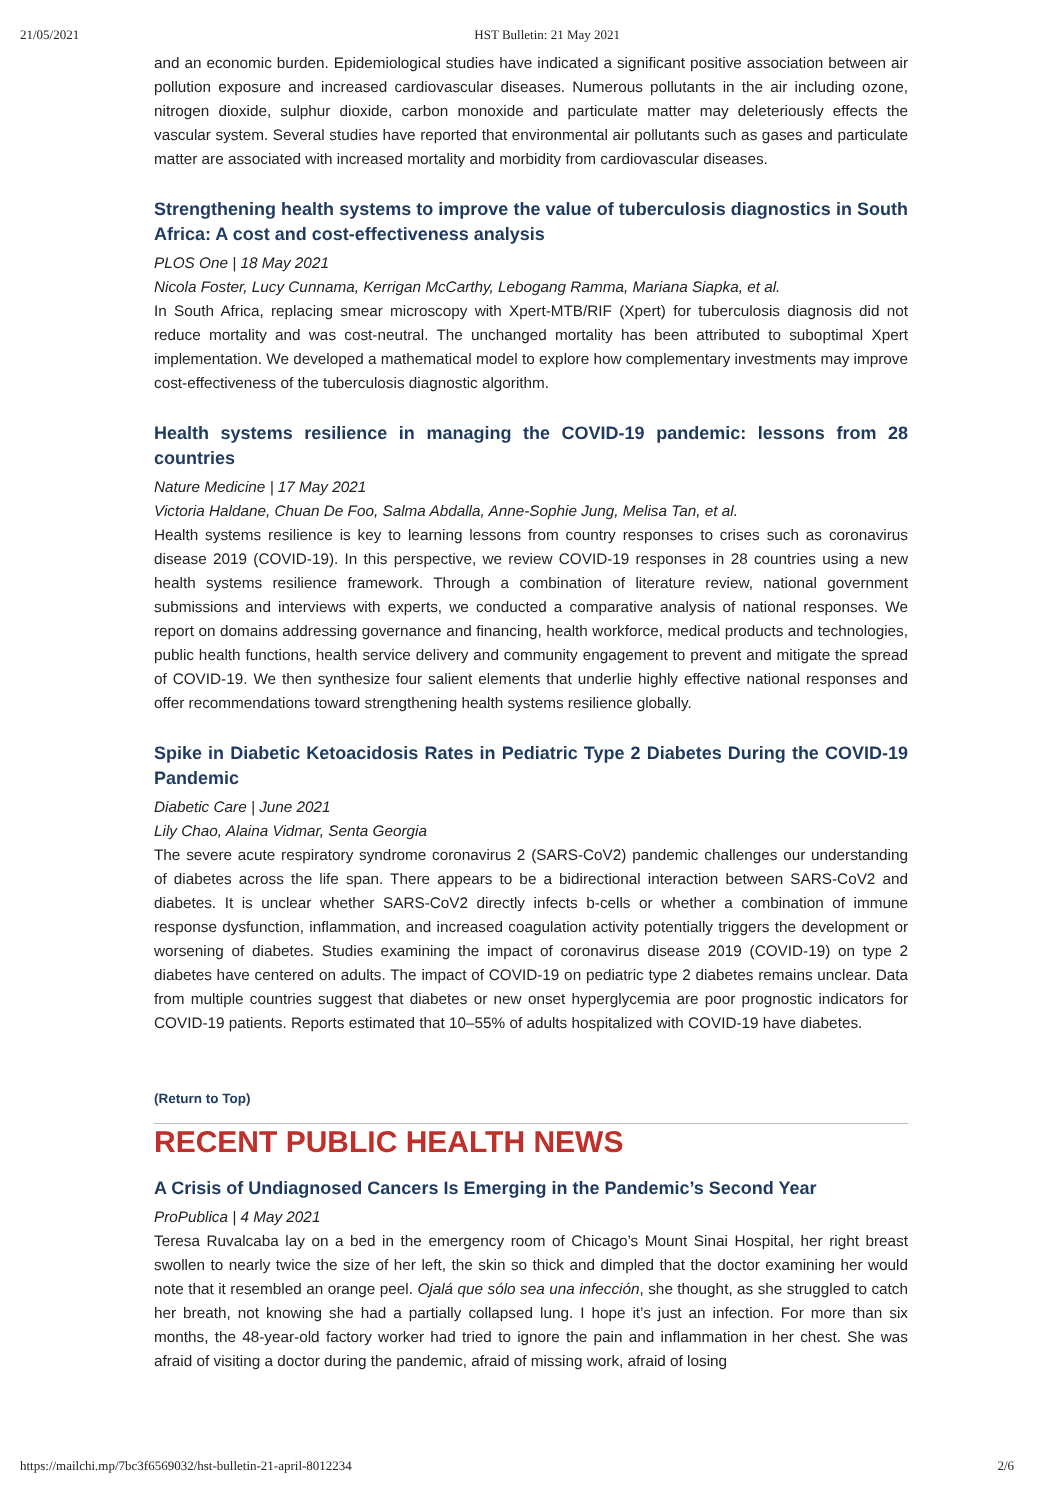21/05/2021 HST Bulletin: 21 May 2021
and an economic burden. Epidemiological studies have indicated a significant positive association between air pollution exposure and increased cardiovascular diseases. Numerous pollutants in the air including ozone, nitrogen dioxide, sulphur dioxide, carbon monoxide and particulate matter may deleteriously effects the vascular system. Several studies have reported that environmental air pollutants such as gases and particulate matter are associated with increased mortality and morbidity from cardiovascular diseases.
Strengthening health systems to improve the value of tuberculosis diagnostics in South Africa: A cost and cost-effectiveness analysis
PLOS One | 18 May 2021
Nicola Foster, Lucy Cunnama, Kerrigan McCarthy, Lebogang Ramma, Mariana Siapka, et al.
In South Africa, replacing smear microscopy with Xpert-MTB/RIF (Xpert) for tuberculosis diagnosis did not reduce mortality and was cost-neutral. The unchanged mortality has been attributed to suboptimal Xpert implementation. We developed a mathematical model to explore how complementary investments may improve cost-effectiveness of the tuberculosis diagnostic algorithm.
Health systems resilience in managing the COVID-19 pandemic: lessons from 28 countries
Nature Medicine | 17 May 2021
Victoria Haldane, Chuan De Foo, Salma Abdalla, Anne-Sophie Jung, Melisa Tan, et al.
Health systems resilience is key to learning lessons from country responses to crises such as coronavirus disease 2019 (COVID-19). In this perspective, we review COVID-19 responses in 28 countries using a new health systems resilience framework. Through a combination of literature review, national government submissions and interviews with experts, we conducted a comparative analysis of national responses. We report on domains addressing governance and financing, health workforce, medical products and technologies, public health functions, health service delivery and community engagement to prevent and mitigate the spread of COVID-19. We then synthesize four salient elements that underlie highly effective national responses and offer recommendations toward strengthening health systems resilience globally.
Spike in Diabetic Ketoacidosis Rates in Pediatric Type 2 Diabetes During the COVID-19 Pandemic
Diabetic Care | June 2021
Lily Chao, Alaina Vidmar, Senta Georgia
The severe acute respiratory syndrome coronavirus 2 (SARS-CoV2) pandemic challenges our understanding of diabetes across the life span. There appears to be a bidirectional interaction between SARS-CoV2 and diabetes. It is unclear whether SARS-CoV2 directly infects b-cells or whether a combination of immune response dysfunction, inflammation, and increased coagulation activity potentially triggers the development or worsening of diabetes. Studies examining the impact of coronavirus disease 2019 (COVID-19) on type 2 diabetes have centered on adults. The impact of COVID-19 on pediatric type 2 diabetes remains unclear. Data from multiple countries suggest that diabetes or new onset hyperglycemia are poor prognostic indicators for COVID-19 patients. Reports estimated that 10–55% of adults hospitalized with COVID-19 have diabetes.
(Return to Top)
RECENT PUBLIC HEALTH NEWS
A Crisis of Undiagnosed Cancers Is Emerging in the Pandemic’s Second Year
ProPublica | 4 May 2021
Teresa Ruvalcaba lay on a bed in the emergency room of Chicago’s Mount Sinai Hospital, her right breast swollen to nearly twice the size of her left, the skin so thick and dimpled that the doctor examining her would note that it resembled an orange peel. Ojalá que sólo sea una infección, she thought, as she struggled to catch her breath, not knowing she had a partially collapsed lung. I hope it’s just an infection. For more than six months, the 48-year-old factory worker had tried to ignore the pain and inflammation in her chest. She was afraid of visiting a doctor during the pandemic, afraid of missing work, afraid of losing
https://mailchi.mp/7bc3f6569032/hst-bulletin-21-april-8012234 2/6